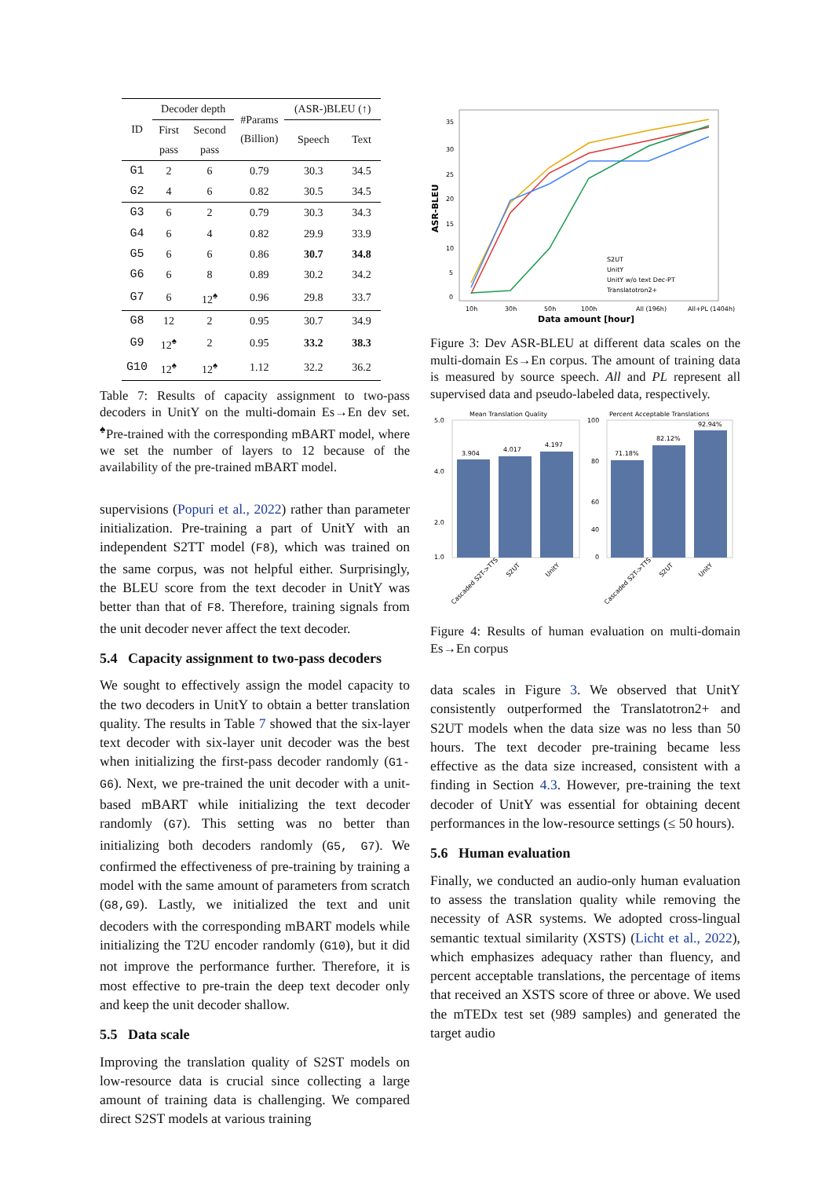| ID | Decoder depth | | #Params (Billion) | (ASR-)BLEU (↑) | |
| --- | --- | --- | --- | --- | --- |
| | First pass | Second pass | | Speech | Text |
| G1 | 2 | 6 | 0.79 | 30.3 | 34.5 |
| G2 | 4 | 6 | 0.82 | 30.5 | 34.5 |
| G3 | 6 | 2 | 0.79 | 30.3 | 34.3 |
| G4 | 6 | 4 | 0.82 | 29.9 | 33.9 |
| G5 | 6 | 6 | 0.86 | 30.7 | 34.8 |
| G6 | 6 | 8 | 0.89 | 30.2 | 34.2 |
| G7 | 6 | 12<sup>♠</sup> | 0.96 | 29.8 | 33.7 |
| G8 | 12 | 2 | 0.95 | 30.7 | 34.9 |
| G9 | 12<sup>♠</sup> | 2 | 0.95 | 33.2 | 38.3 |
| G10 | 12<sup>♠</sup> | 12<sup>♠</sup> | 1.12 | 32.2 | 36.2 |
Table 7: Results of capacity assignment to two-pass decoders in UnitY on the multi-domain Es→En dev set. <sup>♠</sup>Pre-trained with the corresponding mBART model, where we set the number of layers to 12 because of the availability of the pre-trained mBART model.
supervisions (Popuri et al., 2022) rather than parameter initialization. Pre-training a part of UnitY with an independent S2TT model (F8), which was trained on the same corpus, was not helpful either. Surprisingly, the BLEU score from the text decoder in UnitY was better than that of F8. Therefore, training signals from the unit decoder never affect the text decoder.
5.4 Capacity assignment to two-pass decoders
We sought to effectively assign the model capacity to the two decoders in UnitY to obtain a better translation quality. The results in Table 7 showed that the six-layer text decoder with six-layer unit decoder was the best when initializing the first-pass decoder randomly (G1-G6). Next, we pre-trained the unit decoder with a unit-based mBART while initializing the text decoder randomly (G7). This setting was no better than initializing both decoders randomly (G5, G7). We confirmed the effectiveness of pre-training by training a model with the same amount of parameters from scratch (G8,G9). Lastly, we initialized the text and unit decoders with the corresponding mBART models while initializing the T2U encoder randomly (G10), but it did not improve the performance further. Therefore, it is most effective to pre-train the deep text decoder only and keep the unit decoder shallow.
5.5 Data scale
Improving the translation quality of S2ST models on low-resource data is crucial since collecting a large amount of training data is challenging. We compared direct S2ST models at various training
ASR-BLEU
35
30
25
20
15
10
5
0
S2UT
UnitY
UnitY w/o text Dec-PT
Translatotron2+
10h
30h
50h
100h
All (196h)
All+PL (1404h)
Data amount [hour]
Figure 3: Dev ASR-BLEU at different data scales on the multi-domain Es→En corpus. The amount of training data is measured by source speech. All and PL represent all supervised data and pseudo-labeled data, respectively.
Mean Translation Quality
Percent Acceptable Translations
3.904
4.017
4.197
71.18%
82.12%
92.94%
5.0
4.0
2.0
1.0
100
80
60
40
0
Cascaded S2T->TTS
S2UT
UnitY
Cascaded S2T->TTS
S2UT
UnitY
Figure 4: Results of human evaluation on multi-domain Es→En corpus
data scales in Figure 3. We observed that UnitY consistently outperformed the Translatotron2+ and S2UT models when the data size was no less than 50 hours. The text decoder pre-training became less effective as the data size increased, consistent with a finding in Section 4.3. However, pre-training the text decoder of UnitY was essential for obtaining decent performances in the low-resource settings (≤ 50 hours).
5.6 Human evaluation
Finally, we conducted an audio-only human evaluation to assess the translation quality while removing the necessity of ASR systems. We adopted cross-lingual semantic textual similarity (XSTS) (Licht et al., 2022), which emphasizes adequacy rather than fluency, and percent acceptable translations, the percentage of items that received an XSTS score of three or above. We used the mTEDx test set (989 samples) and generated the target audio